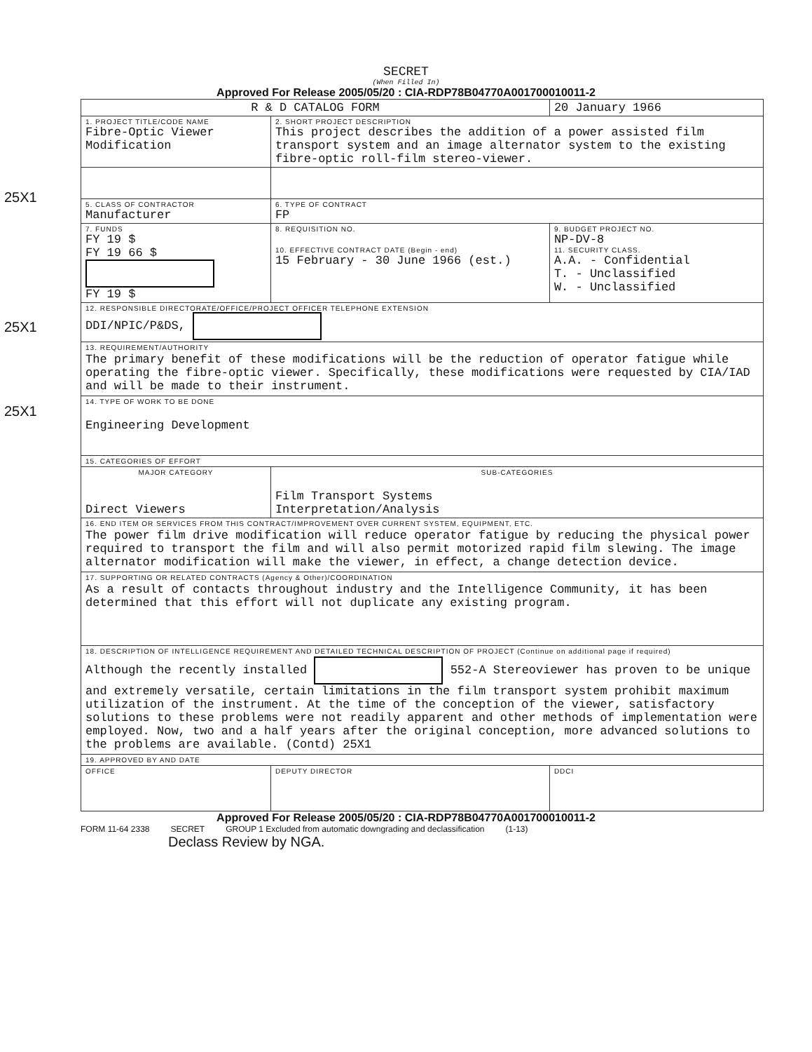SECRET
(When Filled In)
Approved For Release 2005/05/20 : CIA-RDP78B04770A001700010011-2
| R & D CATALOG FORM | | | 20 January 1966 |
| 1. PROJECT TITLE/CODE NAME Fibre-Optic Viewer Modification | | 2. SHORT PROJECT DESCRIPTION This project describes the addition of a power assisted film transport system and an image alternator system to the existing fibre-optic roll-film stereo-viewer. | |
| 25X1 | | | |
| 5. CLASS OF CONTRACTOR Manufacturer | | 6. TYPE OF CONTRACT FP | |
| 7. FUNDS FY 19 $ FY 19 66 $ FY 19 $ | | 8. REQUISITION NO. 10. EFFECTIVE CONTRACT DATE (Begin - end) 15 February - 30 June 1966 (est.) | 9. BUDGET PROJECT NO. NP-DV-8 11. SECURITY CLASS. A.A. - Confidential T. - Unclassified W. - Unclassified |
| 12. RESPONSIBLE DIRECTORATE/OFFICE/PROJECT OFFICER TELEPHONE EXTENSION DDI/NPIC/P&DS, | | | |
| 13. REQUIREMENT/AUTHORITY The primary benefit of these modifications will be the reduction of operator fatigue while operating the fibre-optic viewer. Specifically, these modifications were requested by CIA/IAD and will be made to their instrument. | | | |
| 14. TYPE OF WORK TO BE DONE Engineering Development | | | |
| 15. CATEGORIES OF EFFORT | | | |
| MAJOR CATEGORY Direct Viewers | | SUB-CATEGORIES Film Transport Systems Interpretation/Analysis | |
| 16. END ITEM OR SERVICES FROM THIS CONTRACT/IMPROVEMENT OVER CURRENT SYSTEM, EQUIPMENT, ETC. The power film drive modification will reduce operator fatigue by reducing the physical power required to transport the film and will also permit motorized rapid film slewing. The image alternator modification will make the viewer, in effect, a change detection device. | | | |
| 17. SUPPORTING OR RELATED CONTRACTS (Agency & Other)/COORDINATION As a result of contacts throughout industry and the Intelligence Community, it has been determined that this effort will not duplicate any existing program. | | | |
| 18. DESCRIPTION OF INTELLIGENCE REQUIREMENT AND DETAILED TECHNICAL DESCRIPTION OF PROJECT (Continue on additional page if required) Although the recently installed 552-A Stereoviewer has proven to be unique and extremely versatile, certain limitations in the film transport system prohibit maximum utilization of the instrument. At the time of the conception of the viewer, satisfactory solutions to these problems were not readily apparent and other methods of implementation were employed. Now, two and a half years after the original conception, more advanced solutions to the problems are available. (Contd) 25X1 | | | |
| 19. APPROVED BY AND DATE | | | |
| OFFICE | DEPUTY DIRECTOR | | DDCI |
Approved For Release 2005/05/20 : CIA-RDP78B04770A001700010011-2
FORM 11-64 2338 SECRET GROUP 1 Excluded from automatic downgrading and declassification (1-13)
Declass Review by NGA.
25X1
25X1